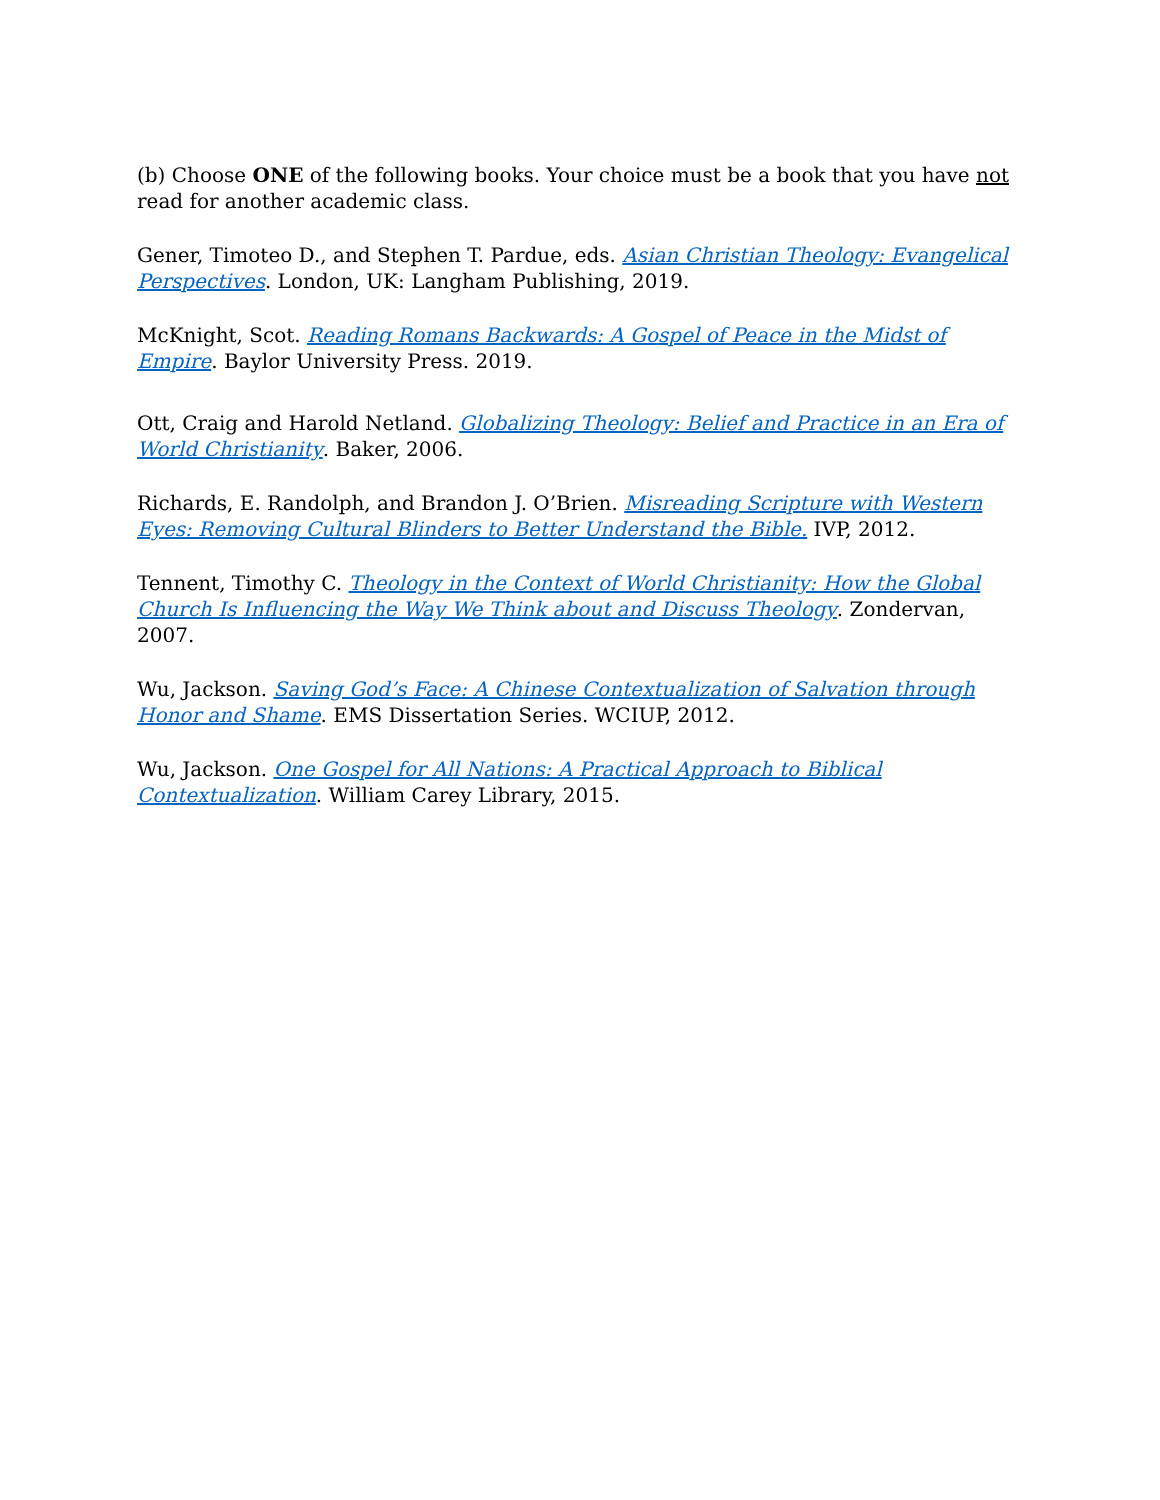(b) Choose ONE of the following books. Your choice must be a book that you have not read for another academic class.
Gener, Timoteo D., and Stephen T. Pardue, eds. Asian Christian Theology: Evangelical Perspectives. London, UK: Langham Publishing, 2019.
McKnight, Scot. Reading Romans Backwards: A Gospel of Peace in the Midst of Empire. Baylor University Press. 2019.
Ott, Craig and Harold Netland. Globalizing Theology: Belief and Practice in an Era of World Christianity. Baker, 2006.
Richards, E. Randolph, and Brandon J. O’Brien. Misreading Scripture with Western Eyes: Removing Cultural Blinders to Better Understand the Bible. IVP, 2012.
Tennent, Timothy C. Theology in the Context of World Christianity: How the Global Church Is Influencing the Way We Think about and Discuss Theology. Zondervan, 2007.
Wu, Jackson. Saving God’s Face: A Chinese Contextualization of Salvation through Honor and Shame. EMS Dissertation Series. WCIUP, 2012.
Wu, Jackson. One Gospel for All Nations: A Practical Approach to Biblical Contextualization. William Carey Library, 2015.